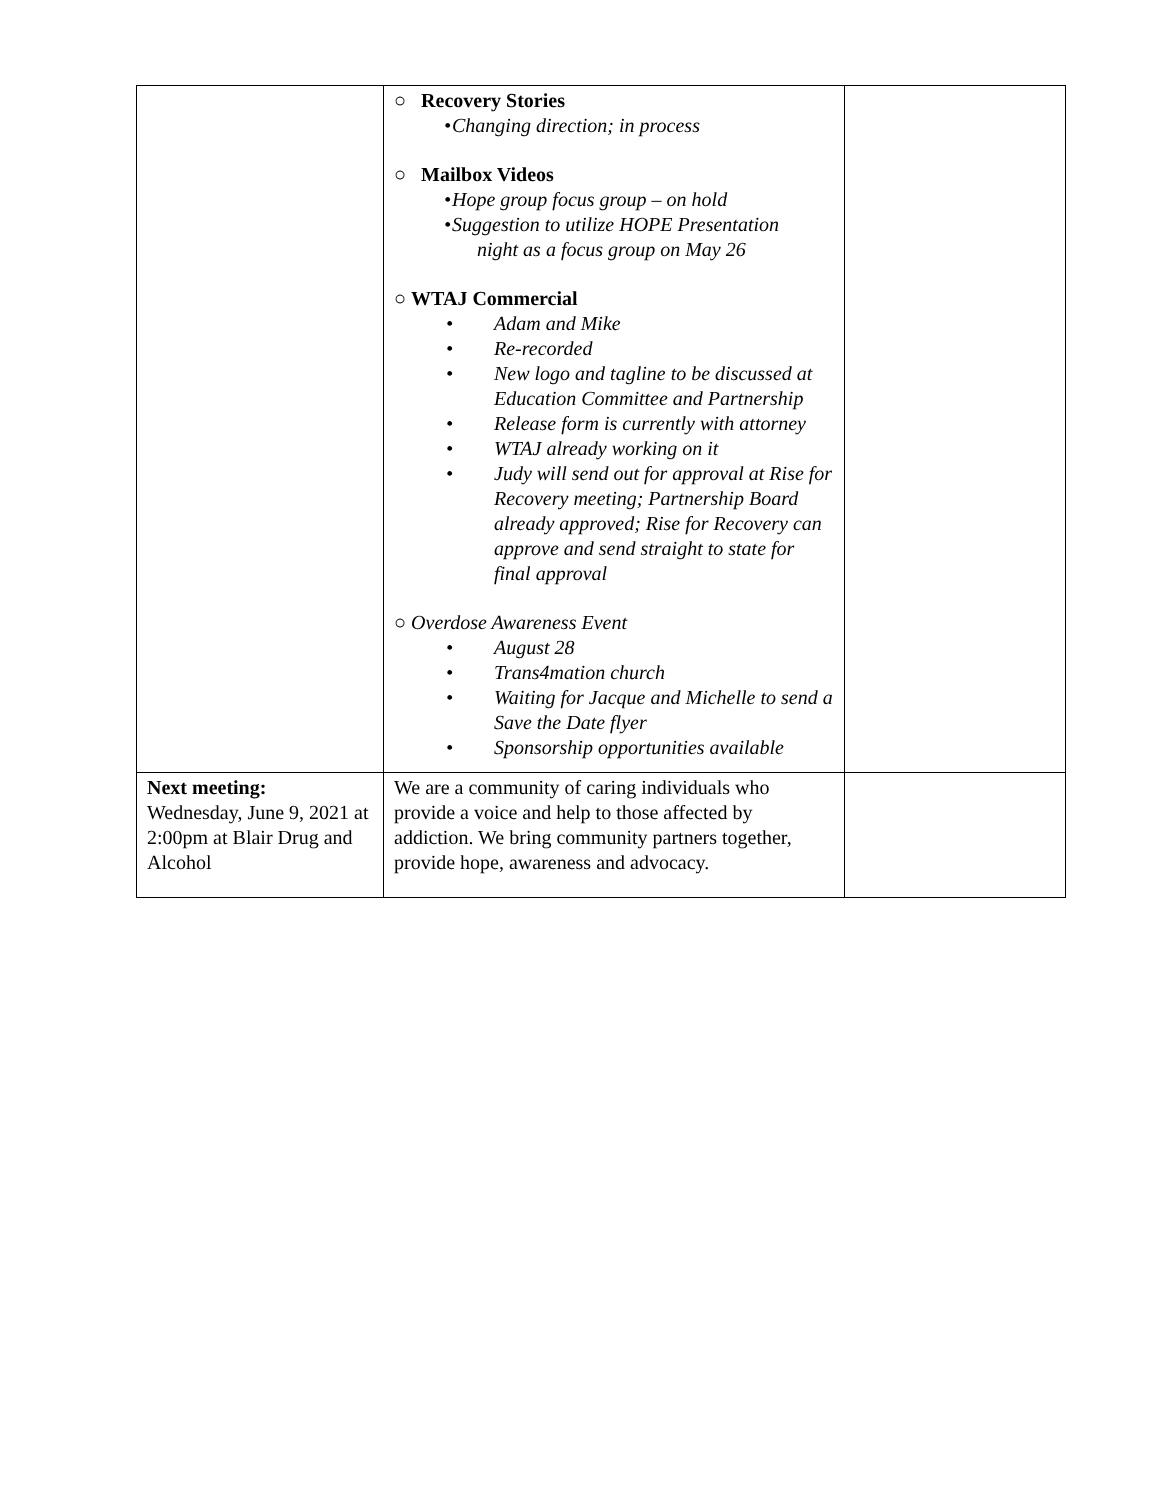| | ○ Recovery Stories • Changing direction; in process ○ Mailbox Videos • Hope group focus group – on hold • Suggestion to utilize HOPE Presentation night as a focus group on May 26 ○ WTAJ Commercial • Adam and Mike • Re-recorded • New logo and tagline to be discussed at Education Committee and Partnership • Release form is currently with attorney • WTAJ already working on it • Judy will send out for approval at Rise for Recovery meeting; Partnership Board already approved; Rise for Recovery can approve and send straight to state for final approval ○ Overdose Awareness Event • August 28 • Trans4mation church • Waiting for Jacque and Michelle to send a Save the Date flyer • Sponsorship opportunities available | |
| Next meeting: Wednesday, June 9, 2021 at 2:00pm at Blair Drug and Alcohol | We are a community of caring individuals who provide a voice and help to those affected by addiction. We bring community partners together, provide hope, awareness and advocacy. | |